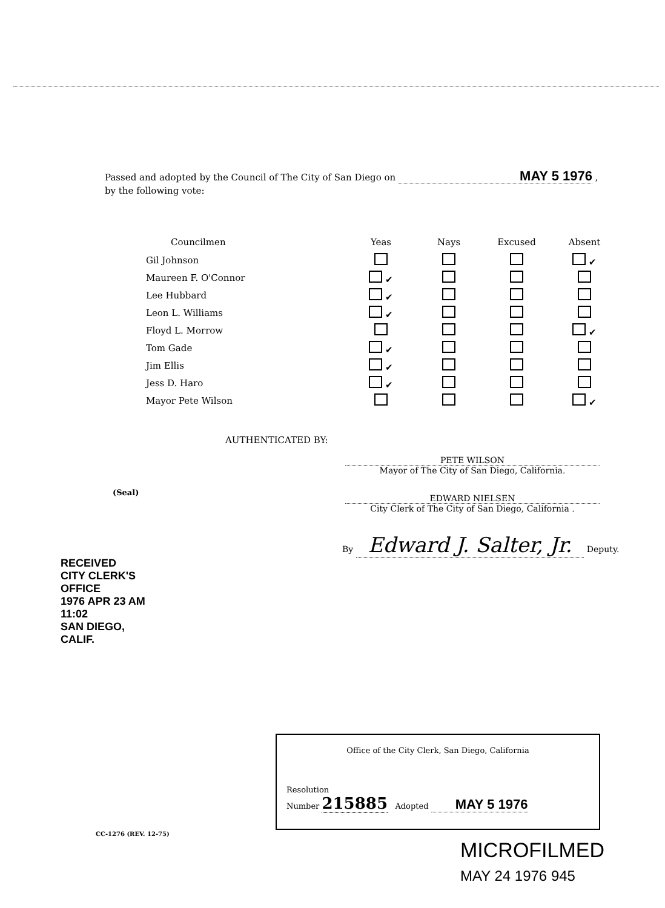Passed and adopted by the Council of The City of San Diego on MAY 5 1976 ,
by the following vote:
| Councilmen | Yeas | Nays | Excused | Absent |
| --- | --- | --- | --- | --- |
| Gil Johnson | | | | ✔ |
| Maureen F. O'Connor | ✔ | | | |
| Lee Hubbard | ✔ | | | |
| Leon L. Williams | ✔ | | | |
| Floyd L. Morrow | | | | ✔ |
| Tom Gade | ✔ | | | |
| Jim Ellis | ✔ | | | |
| Jess D. Haro | ✔ | | | |
| Mayor Pete Wilson | | | | ✔ |
AUTHENTICATED BY:
PETE WILSON
Mayor of The City of San Diego, California.
(Seal)
EDWARD NIELSEN
City Clerk of The City of San Diego, California .
By Edward J. Salter, Jr. Deputy.
RECEIVED
CITY CLERK'S OFFICE
1976 APR 23 AM 11:02
SAN DIEGO, CALIF.
Office of the City Clerk, San Diego, California
Resolution
Number 215885 Adopted MAY 5 1976
CC-1276 (REV. 12-75)
MICROFILMED
MAY 24 1976 945